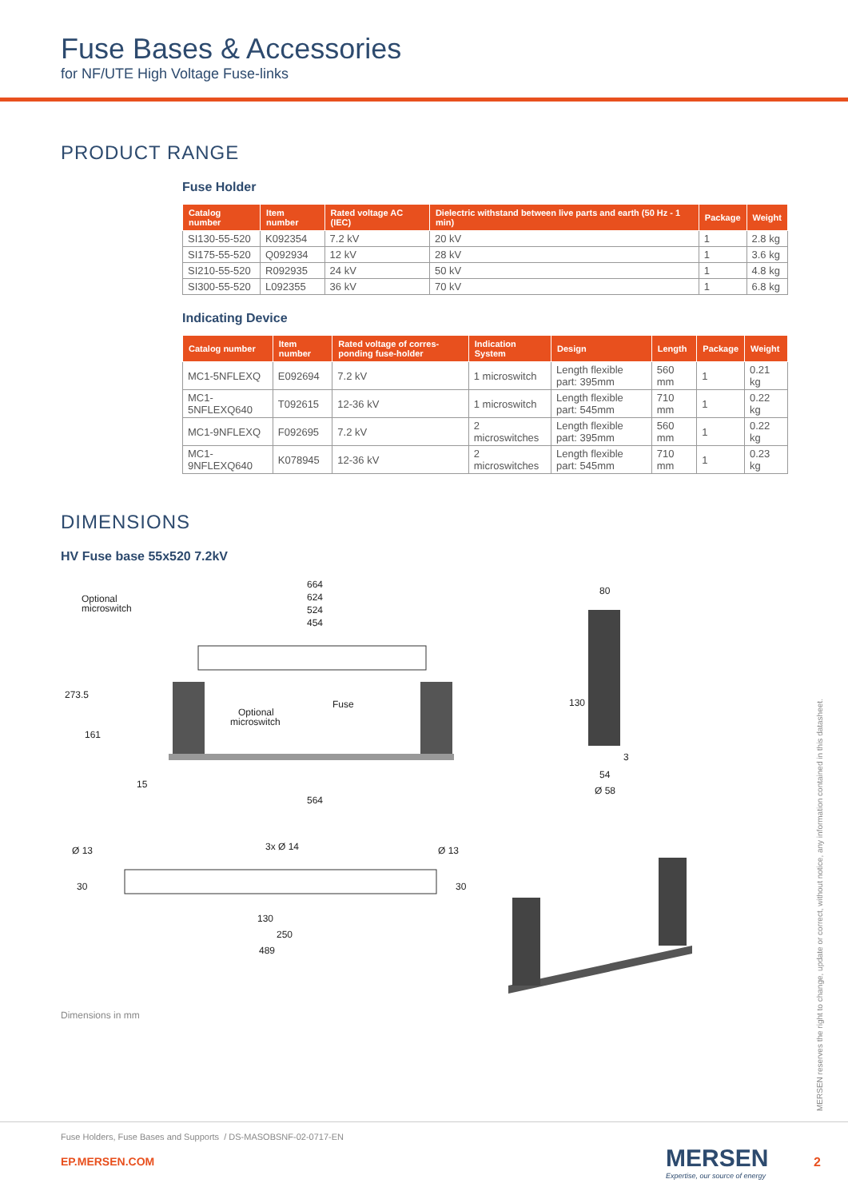Fuse Bases & Accessories
for NF/UTE High Voltage Fuse-links
PRODUCT RANGE
Fuse Holder
| Catalog number | Item number | Rated voltage AC (IEC) | Dielectric withstand between live parts and earth (50 Hz - 1 min) | Package | Weight |
| --- | --- | --- | --- | --- | --- |
| SI130-55-520 | K092354 | 7.2 kV | 20 kV | 1 | 2.8 kg |
| SI175-55-520 | Q092934 | 12 kV | 28 kV | 1 | 3.6 kg |
| SI210-55-520 | R092935 | 24 kV | 50 kV | 1 | 4.8 kg |
| SI300-55-520 | L092355 | 36 kV | 70 kV | 1 | 6.8 kg |
Indicating Device
| Catalog number | Item number | Rated voltage of corres-ponding fuse-holder | Indication System | Design | Length | Package | Weight |
| --- | --- | --- | --- | --- | --- | --- | --- |
| MC1-5NFLEXQ | E092694 | 7.2 kV | 1 microswitch | Length flexible part: 395mm | 560 mm | 1 | 0.21 kg |
| MC1-5NFLEXQ640 | T092615 | 12-36 kV | 1 microswitch | Length flexible part: 545mm | 710 mm | 1 | 0.22 kg |
| MC1-9NFLEXQ | F092695 | 7.2 kV | 2 microswitches | Length flexible part: 395mm | 560 mm | 1 | 0.22 kg |
| MC1-9NFLEXQ640 | K078945 | 12-36 kV | 2 microswitches | Length flexible part: 545mm | 710 mm | 1 | 0.23 kg |
DIMENSIONS
HV Fuse base 55x520 7.2kV
664
624
524
454
Optional
microswitch
Fuse
Optional
microswitch
564
273.5
161
15
80
130
54
Ø 58
3
Ø 13
3x Ø 14
Ø 13
130
250
489
30
30
Dimensions in mm
MERSEN reserves the right to change, update or correct, without notice, any information contained in this datasheet.
Fuse Holders, Fuse Bases and Supports / DS-MASOBSNF-02-0717-EN
EP.MERSEN.COM
MERSEN
Expertise, our source of energy
2